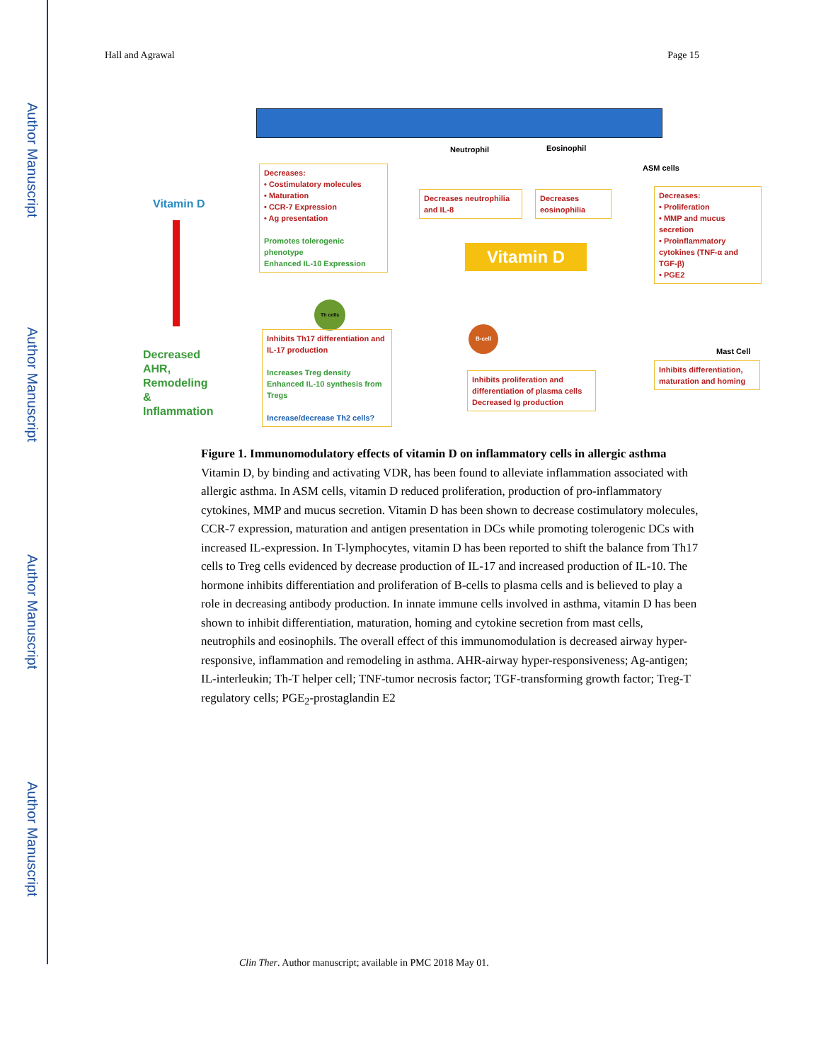Author Manuscript
Author Manuscript
Author Manuscript
Author Manuscript
Hall and Agrawal Page 15
Vitamin D
Decreased
AHR,
Remodeling
&
Inflammation
Decreases:
• Costimulatory molecules
• Maturation
• CCR-7 Expression
• Ag presentation
Promotes tolerogenic phenotype
Enhanced IL-10 Expression
Neutrophil Eosinophil
ASM cells
Decreases neutrophilia and IL-8
Decreases eosinophilia
Decreases:
• Proliferation
• MMP and mucus secretion
• Proinflammatory cytokines (TNF-α and TGF-β)
• PGE2
Vitamin D
Th cells
Inhibits Th17 differentiation and IL-17 production
Increases Treg density
Enhanced IL-10 synthesis from Tregs
Increase/decrease Th2 cells?
B-cell
Mast Cell
Inhibits proliferation and differentiation of plasma cells
Decreased Ig production
Inhibits differentiation, maturation and homing
Figure 1. Immunomodulatory effects of vitamin D on inflammatory cells in allergic asthma
Vitamin D, by binding and activating VDR, has been found to alleviate inflammation associated with allergic asthma. In ASM cells, vitamin D reduced proliferation, production of pro-inflammatory cytokines, MMP and mucus secretion. Vitamin D has been shown to decrease costimulatory molecules, CCR-7 expression, maturation and antigen presentation in DCs while promoting tolerogenic DCs with increased IL-expression. In T-lymphocytes, vitamin D has been reported to shift the balance from Th17 cells to Treg cells evidenced by decrease production of IL-17 and increased production of IL-10. The hormone inhibits differentiation and proliferation of B-cells to plasma cells and is believed to play a role in decreasing antibody production. In innate immune cells involved in asthma, vitamin D has been shown to inhibit differentiation, maturation, homing and cytokine secretion from mast cells, neutrophils and eosinophils. The overall effect of this immunomodulation is decreased airway hyper-responsive, inflammation and remodeling in asthma. AHR-airway hyper-responsiveness; Ag-antigen; IL-interleukin; Th-T helper cell; TNF-tumor necrosis factor; TGF-transforming growth factor; Treg-T regulatory cells; PGE<sub>2</sub>-prostaglandin E2
Clin Ther. Author manuscript; available in PMC 2018 May 01.